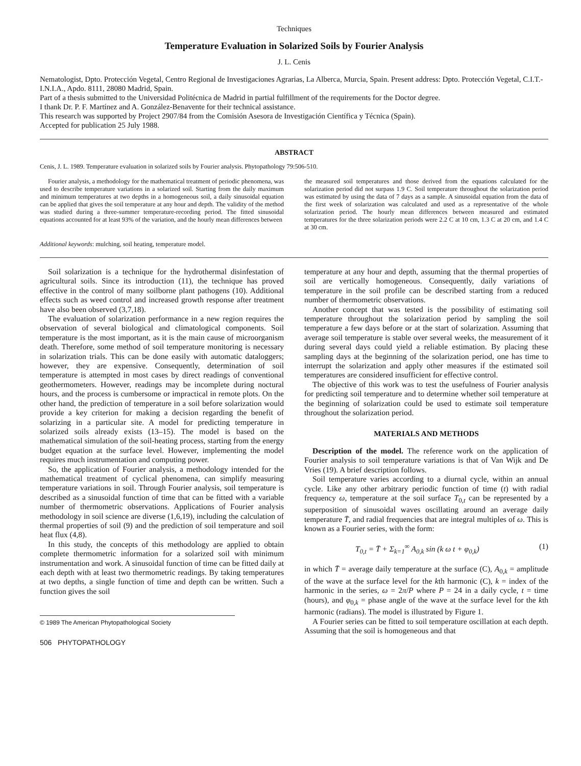Techniques
Temperature Evaluation in Solarized Soils by Fourier Analysis
J. L. Cenis
Nematologist, Dpto. Protección Vegetal, Centro Regional de Investigaciones Agrarias, La Alberca, Murcia, Spain. Present address: Dpto. Protección Vegetal, C.I.T.-I.N.I.A., Apdo. 8111, 28080 Madrid, Spain.
Part of a thesis submitted to the Universidad Politécnica de Madrid in partial fulfillment of the requirements for the Doctor degree.
I thank Dr. P. F. Martínez and A. González-Benavente for their technical assistance.
This research was supported by Project 2907/84 from the Comisión Asesora de Investigación Científica y Técnica (Spain).
Accepted for publication 25 July 1988.
ABSTRACT
Cenis, J. L. 1989. Temperature evaluation in solarized soils by Fourier analysis. Phytopathology 79:506-510.
Fourier analysis, a methodology for the mathematical treatment of periodic phenomena, was used to describe temperature variations in a solarized soil. Starting from the daily maximum and minimum temperatures at two depths in a homogeneous soil, a daily sinusoidal equation can be applied that gives the soil temperature at any hour and depth. The validity of the method was studied during a three-summer temperature-recording period. The fitted sinusoidal equations accounted for at least 93% of the variation, and the hourly mean differences between
the measured soil temperatures and those derived from the equations calculated for the solarization period did not surpass 1.9 C. Soil temperature throughout the solarization period was estimated by using the data of 7 days as a sample. A sinusoidal equation from the data of the first week of solarization was calculated and used as a representative of the whole solarization period. The hourly mean differences between measured and estimated temperatures for the three solarization periods were 2.2 C at 10 cm, 1.3 C at 20 cm, and 1.4 C at 30 cm.
Additional keywords: mulching, soil heating, temperature model.
Soil solarization is a technique for the hydrothermal disinfestation of agricultural soils. Since its introduction (11), the technique has proved effective in the control of many soilborne plant pathogens (10). Additional effects such as weed control and increased growth response after treatment have also been observed (3,7,18).
The evaluation of solarization performance in a new region requires the observation of several biological and climatological components. Soil temperature is the most important, as it is the main cause of microorganism death. Therefore, some method of soil temperature monitoring is necessary in solarization trials. This can be done easily with automatic dataloggers; however, they are expensive. Consequently, determination of soil temperature is attempted in most cases by direct readings of conventional geothermometers. However, readings may be incomplete during noctural hours, and the process is cumbersome or impractical in remote plots. On the other hand, the prediction of temperature in a soil before solarization would provide a key criterion for making a decision regarding the benefit of solarizing in a particular site. A model for predicting temperature in solarized soils already exists (13–15). The model is based on the mathematical simulation of the soil-heating process, starting from the energy budget equation at the surface level. However, implementing the model requires much instrumentation and computing power.
So, the application of Fourier analysis, a methodology intended for the mathematical treatment of cyclical phenomena, can simplify measuring temperature variations in soil. Through Fourier analysis, soil temperature is described as a sinusoidal function of time that can be fitted with a variable number of thermometric observations. Applications of Fourier analysis methodology in soil science are diverse (1,6,19), including the calculation of thermal properties of soil (9) and the prediction of soil temperature and soil heat flux (4,8).
In this study, the concepts of this methodology are applied to obtain complete thermometric information for a solarized soil with minimum instrumentation and work. A sinusoidal function of time can be fitted daily at each depth with at least two thermometric readings. By taking temperatures at two depths, a single function of time and depth can be written. Such a function gives the soil
© 1989 The American Phytopathological Society
506 PHYTOPATHOLOGY
temperature at any hour and depth, assuming that the thermal properties of soil are vertically homogeneous. Consequently, daily variations of temperature in the soil profile can be described starting from a reduced number of thermometric observations.
Another concept that was tested is the possibility of estimating soil temperature throughout the solarization period by sampling the soil temperature a few days before or at the start of solarization. Assuming that average soil temperature is stable over several weeks, the measurement of it during several days could yield a reliable estimation. By placing these sampling days at the beginning of the solarization period, one has time to interrupt the solarization and apply other measures if the estimated soil temperatures are considered insufficient for effective control.
The objective of this work was to test the usefulness of Fourier analysis for predicting soil temperature and to determine whether soil temperature at the beginning of solarization could be used to estimate soil temperature throughout the solarization period.
MATERIALS AND METHODS
Description of the model. The reference work on the application of Fourier analysis to soil temperature variations is that of Van Wijk and De Vries (19). A brief description follows.
Soil temperature varies according to a diurnal cycle, within an annual cycle. Like any other arbitrary periodic function of time (t) with radial frequency ω, temperature at the soil surface T<sub>0,t</sub> can be represented by a superposition of sinusoidal waves oscillating around an average daily temperature T̄, and radial frequencies that are integral multiples of ω. This is known as a Fourier series, with the form:
T<sub>0,t</sub> = T̄ + Σ<sub>k=1</sub><sup>∞</sup> A<sub>0,k</sub> sin (k ω t + φ<sub>0,k</sub>) (1)
in which T̄ = average daily temperature at the surface (C), A<sub>0,k</sub> = amplitude of the wave at the surface level for the kth harmonic (C), k = index of the harmonic in the series, ω = 2π/P where P = 24 in a daily cycle, t = time (hours), and φ<sub>0,k</sub> = phase angle of the wave at the surface level for the kth harmonic (radians). The model is illustrated by Figure 1.
A Fourier series can be fitted to soil temperature oscillation at each depth. Assuming that the soil is homogeneous and that